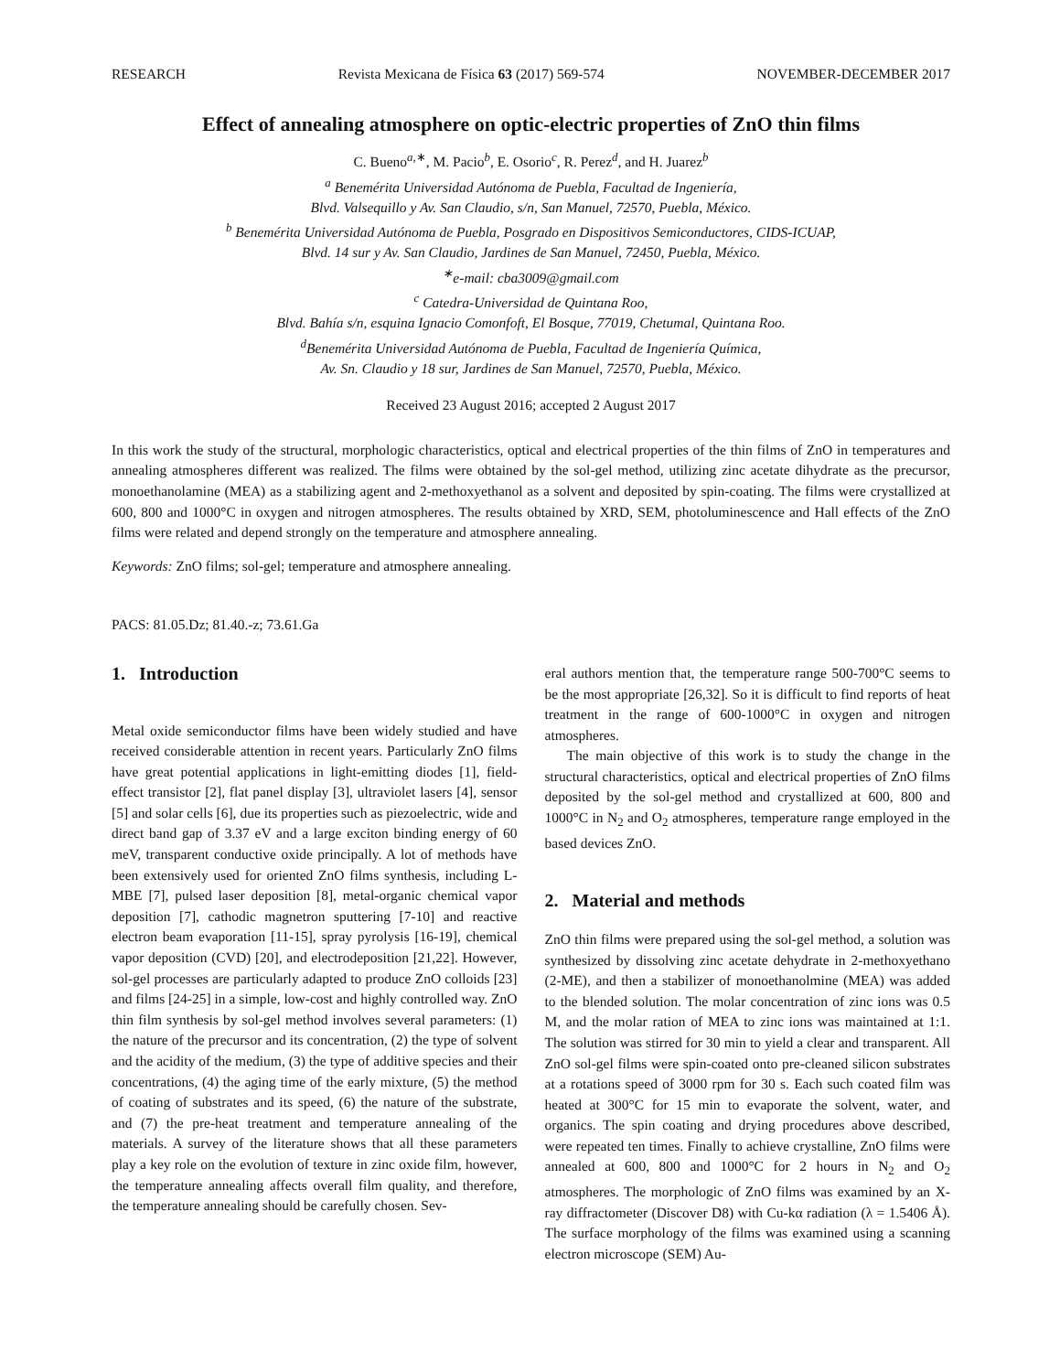RESEARCH Revista Mexicana de Física 63 (2017) 569-574 NOVEMBER-DECEMBER 2017
Effect of annealing atmosphere on optic-electric properties of ZnO thin films
C. Bueno<sup>a,∗</sup>, M. Pacio<sup>b</sup>, E. Osorio<sup>c</sup>, R. Perez<sup>d</sup>, and H. Juarez<sup>b</sup>
<sup>a</sup> Benemérita Universidad Autónoma de Puebla, Facultad de Ingeniería,
Blvd. Valsequillo y Av. San Claudio, s/n, San Manuel, 72570, Puebla, México.
<sup>b</sup> Benemérita Universidad Autónoma de Puebla, Posgrado en Dispositivos Semiconductores, CIDS-ICUAP,
Blvd. 14 sur y Av. San Claudio, Jardines de San Manuel, 72450, Puebla, México.
<sup>∗</sup>e-mail: cba3009@gmail.com
<sup>c</sup> Catedra-Universidad de Quintana Roo,
Blvd. Bahía s/n, esquina Ignacio Comonfoft, El Bosque, 77019, Chetumal, Quintana Roo.
<sup>d</sup> Benemérita Universidad Autónoma de Puebla, Facultad de Ingeniería Química,
Av. Sn. Claudio y 18 sur, Jardines de San Manuel, 72570, Puebla, México.
Received 23 August 2016; accepted 2 August 2017
In this work the study of the structural, morphologic characteristics, optical and electrical properties of the thin films of ZnO in temperatures and annealing atmospheres different was realized. The films were obtained by the sol-gel method, utilizing zinc acetate dihydrate as the precursor, monoethanolamine (MEA) as a stabilizing agent and 2-methoxyethanol as a solvent and deposited by spin-coating. The films were crystallized at 600, 800 and 1000°C in oxygen and nitrogen atmospheres. The results obtained by XRD, SEM, photoluminescence and Hall effects of the ZnO films were related and depend strongly on the temperature and atmosphere annealing.
Keywords: ZnO films; sol-gel; temperature and atmosphere annealing.
PACS: 81.05.Dz; 81.40.-z; 73.61.Ga
1. Introduction
Metal oxide semiconductor films have been widely studied and have received considerable attention in recent years. Particularly ZnO films have great potential applications in light-emitting diodes [1], field-effect transistor [2], flat panel display [3], ultraviolet lasers [4], sensor [5] and solar cells [6], due its properties such as piezoelectric, wide and direct band gap of 3.37 eV and a large exciton binding energy of 60 meV, transparent conductive oxide principally. A lot of methods have been extensively used for oriented ZnO films synthesis, including L-MBE [7], pulsed laser deposition [8], metal-organic chemical vapor deposition [7], cathodic magnetron sputtering [7-10] and reactive electron beam evaporation [11-15], spray pyrolysis [16-19], chemical vapor deposition (CVD) [20], and electrodeposition [21,22]. However, sol-gel processes are particularly adapted to produce ZnO colloids [23] and films [24-25] in a simple, low-cost and highly controlled way. ZnO thin film synthesis by sol-gel method involves several parameters: (1) the nature of the precursor and its concentration, (2) the type of solvent and the acidity of the medium, (3) the type of additive species and their concentrations, (4) the aging time of the early mixture, (5) the method of coating of substrates and its speed, (6) the nature of the substrate, and (7) the pre-heat treatment and temperature annealing of the materials. A survey of the literature shows that all these parameters play a key role on the evolution of texture in zinc oxide film, however, the temperature annealing affects overall film quality, and therefore, the temperature annealing should be carefully chosen. Sev-
eral authors mention that, the temperature range 500-700°C seems to be the most appropriate [26,32]. So it is difficult to find reports of heat treatment in the range of 600-1000°C in oxygen and nitrogen atmospheres.
The main objective of this work is to study the change in the structural characteristics, optical and electrical properties of ZnO films deposited by the sol-gel method and crystallized at 600, 800 and 1000°C in N<sub>2</sub> and O<sub>2</sub> atmospheres, temperature range employed in the based devices ZnO.
2. Material and methods
ZnO thin films were prepared using the sol-gel method, a solution was synthesized by dissolving zinc acetate dehydrate in 2-methoxyethano (2-ME), and then a stabilizer of monoethanolmine (MEA) was added to the blended solution. The molar concentration of zinc ions was 0.5 M, and the molar ration of MEA to zinc ions was maintained at 1:1. The solution was stirred for 30 min to yield a clear and transparent. All ZnO sol-gel films were spin-coated onto pre-cleaned silicon substrates at a rotations speed of 3000 rpm for 30 s. Each such coated film was heated at 300°C for 15 min to evaporate the solvent, water, and organics. The spin coating and drying procedures above described, were repeated ten times. Finally to achieve crystalline, ZnO films were annealed at 600, 800 and 1000°C for 2 hours in N<sub>2</sub> and O<sub>2</sub> atmospheres. The morphologic of ZnO films was examined by an X-ray diffractometer (Discover D8) with Cu-kα radiation (λ = 1.5406 Å). The surface morphology of the films was examined using a scanning electron microscope (SEM) Au-